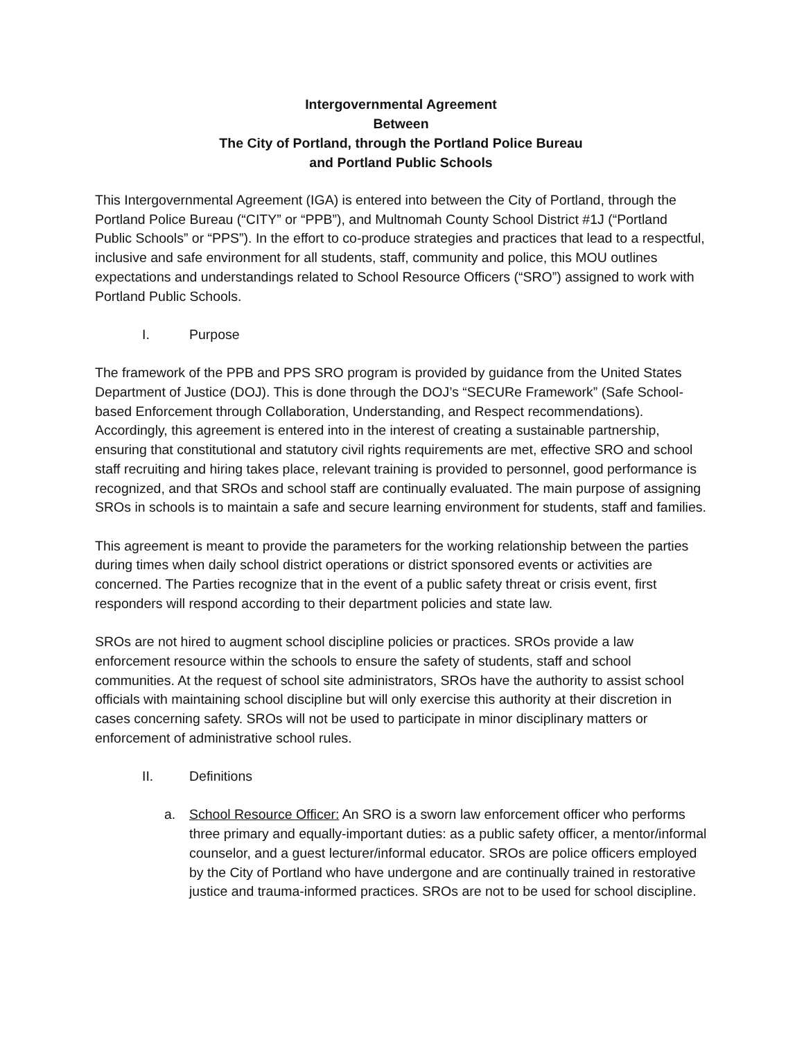Intergovernmental Agreement
Between
The City of Portland, through the Portland Police Bureau
and Portland Public Schools
This Intergovernmental Agreement (IGA) is entered into between the City of Portland, through the Portland Police Bureau (“CITY” or “PPB”), and Multnomah County School District #1J (“Portland Public Schools” or “PPS”). In the effort to co-produce strategies and practices that lead to a respectful, inclusive and safe environment for all students, staff, community and police, this MOU outlines expectations and understandings related to School Resource Officers (“SRO”) assigned to work with Portland Public Schools.
I. Purpose
The framework of the PPB and PPS SRO program is provided by guidance from the United States Department of Justice (DOJ). This is done through the DOJ’s “SECURe Framework” (Safe School-based Enforcement through Collaboration, Understanding, and Respect recommendations). Accordingly, this agreement is entered into in the interest of creating a sustainable partnership, ensuring that constitutional and statutory civil rights requirements are met, effective SRO and school staff recruiting and hiring takes place, relevant training is provided to personnel, good performance is recognized, and that SROs and school staff are continually evaluated. The main purpose of assigning SROs in schools is to maintain a safe and secure learning environment for students, staff and families.
This agreement is meant to provide the parameters for the working relationship between the parties during times when daily school district operations or district sponsored events or activities are concerned. The Parties recognize that in the event of a public safety threat or crisis event, first responders will respond according to their department policies and state law.
SROs are not hired to augment school discipline policies or practices. SROs provide a law enforcement resource within the schools to ensure the safety of students, staff and school communities. At the request of school site administrators, SROs have the authority to assist school officials with maintaining school discipline but will only exercise this authority at their discretion in cases concerning safety. SROs will not be used to participate in minor disciplinary matters or enforcement of administrative school rules.
II. Definitions
a. School Resource Officer: An SRO is a sworn law enforcement officer who performs three primary and equally-important duties: as a public safety officer, a mentor/informal counselor, and a guest lecturer/informal educator. SROs are police officers employed by the City of Portland who have undergone and are continually trained in restorative justice and trauma-informed practices. SROs are not to be used for school discipline.